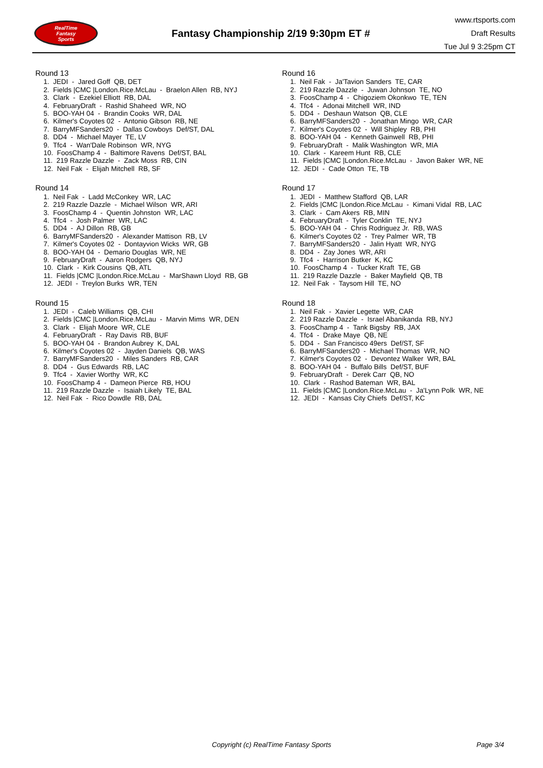RealTime
Fantasy
Sports
Fantasy Championship 2/19 9:30pm ET #
www.rtsports.com
Draft Results
Tue Jul 9 3:25pm CT
Round 13
1. JEDI - Jared Goff QB, DET
2. Fields |CMC |London.Rice.McLau - Braelon Allen RB, NYJ
3. Clark - Ezekiel Elliott RB, DAL
4. FebruaryDraft - Rashid Shaheed WR, NO
5. BOO-YAH 04 - Brandin Cooks WR, DAL
6. Kilmer's Coyotes 02 - Antonio Gibson RB, NE
7. BarryMFSanders20 - Dallas Cowboys Def/ST, DAL
8. DD4 - Michael Mayer TE, LV
9. Tfc4 - Wan'Dale Robinson WR, NYG
10. FoosChamp 4 - Baltimore Ravens Def/ST, BAL
11. 219 Razzle Dazzle - Zack Moss RB, CIN
12. Neil Fak - Elijah Mitchell RB, SF
Round 14
1. Neil Fak - Ladd McConkey WR, LAC
2. 219 Razzle Dazzle - Michael Wilson WR, ARI
3. FoosChamp 4 - Quentin Johnston WR, LAC
4. Tfc4 - Josh Palmer WR, LAC
5. DD4 - AJ Dillon RB, GB
6. BarryMFSanders20 - Alexander Mattison RB, LV
7. Kilmer's Coyotes 02 - Dontayvion Wicks WR, GB
8. BOO-YAH 04 - Demario Douglas WR, NE
9. FebruaryDraft - Aaron Rodgers QB, NYJ
10. Clark - Kirk Cousins QB, ATL
11. Fields |CMC |London.Rice.McLau - MarShawn Lloyd RB, GB
12. JEDI - Treylon Burks WR, TEN
Round 15
1. JEDI - Caleb Williams QB, CHI
2. Fields |CMC |London.Rice.McLau - Marvin Mims WR, DEN
3. Clark - Elijah Moore WR, CLE
4. FebruaryDraft - Ray Davis RB, BUF
5. BOO-YAH 04 - Brandon Aubrey K, DAL
6. Kilmer's Coyotes 02 - Jayden Daniels QB, WAS
7. BarryMFSanders20 - Miles Sanders RB, CAR
8. DD4 - Gus Edwards RB, LAC
9. Tfc4 - Xavier Worthy WR, KC
10. FoosChamp 4 - Dameon Pierce RB, HOU
11. 219 Razzle Dazzle - Isaiah Likely TE, BAL
12. Neil Fak - Rico Dowdle RB, DAL
Round 16
1. Neil Fak - Ja'Tavion Sanders TE, CAR
2. 219 Razzle Dazzle - Juwan Johnson TE, NO
3. FoosChamp 4 - Chigoziem Okonkwo TE, TEN
4. Tfc4 - Adonai Mitchell WR, IND
5. DD4 - Deshaun Watson QB, CLE
6. BarryMFSanders20 - Jonathan Mingo WR, CAR
7. Kilmer's Coyotes 02 - Will Shipley RB, PHI
8. BOO-YAH 04 - Kenneth Gainwell RB, PHI
9. FebruaryDraft - Malik Washington WR, MIA
10. Clark - Kareem Hunt RB, CLE
11. Fields |CMC |London.Rice.McLau - Javon Baker WR, NE
12. JEDI - Cade Otton TE, TB
Round 17
1. JEDI - Matthew Stafford QB, LAR
2. Fields |CMC |London.Rice.McLau - Kimani Vidal RB, LAC
3. Clark - Cam Akers RB, MIN
4. FebruaryDraft - Tyler Conklin TE, NYJ
5. BOO-YAH 04 - Chris Rodriguez Jr. RB, WAS
6. Kilmer's Coyotes 02 - Trey Palmer WR, TB
7. BarryMFSanders20 - Jalin Hyatt WR, NYG
8. DD4 - Zay Jones WR, ARI
9. Tfc4 - Harrison Butker K, KC
10. FoosChamp 4 - Tucker Kraft TE, GB
11. 219 Razzle Dazzle - Baker Mayfield QB, TB
12. Neil Fak - Taysom Hill TE, NO
Round 18
1. Neil Fak - Xavier Legette WR, CAR
2. 219 Razzle Dazzle - Israel Abanikanda RB, NYJ
3. FoosChamp 4 - Tank Bigsby RB, JAX
4. Tfc4 - Drake Maye QB, NE
5. DD4 - San Francisco 49ers Def/ST, SF
6. BarryMFSanders20 - Michael Thomas WR, NO
7. Kilmer's Coyotes 02 - Devontez Walker WR, BAL
8. BOO-YAH 04 - Buffalo Bills Def/ST, BUF
9. FebruaryDraft - Derek Carr QB, NO
10. Clark - Rashod Bateman WR, BAL
11. Fields |CMC |London.Rice.McLau - Ja'Lynn Polk WR, NE
12. JEDI - Kansas City Chiefs Def/ST, KC
Copyright (c) RealTime Fantasy Sports Page 3/4